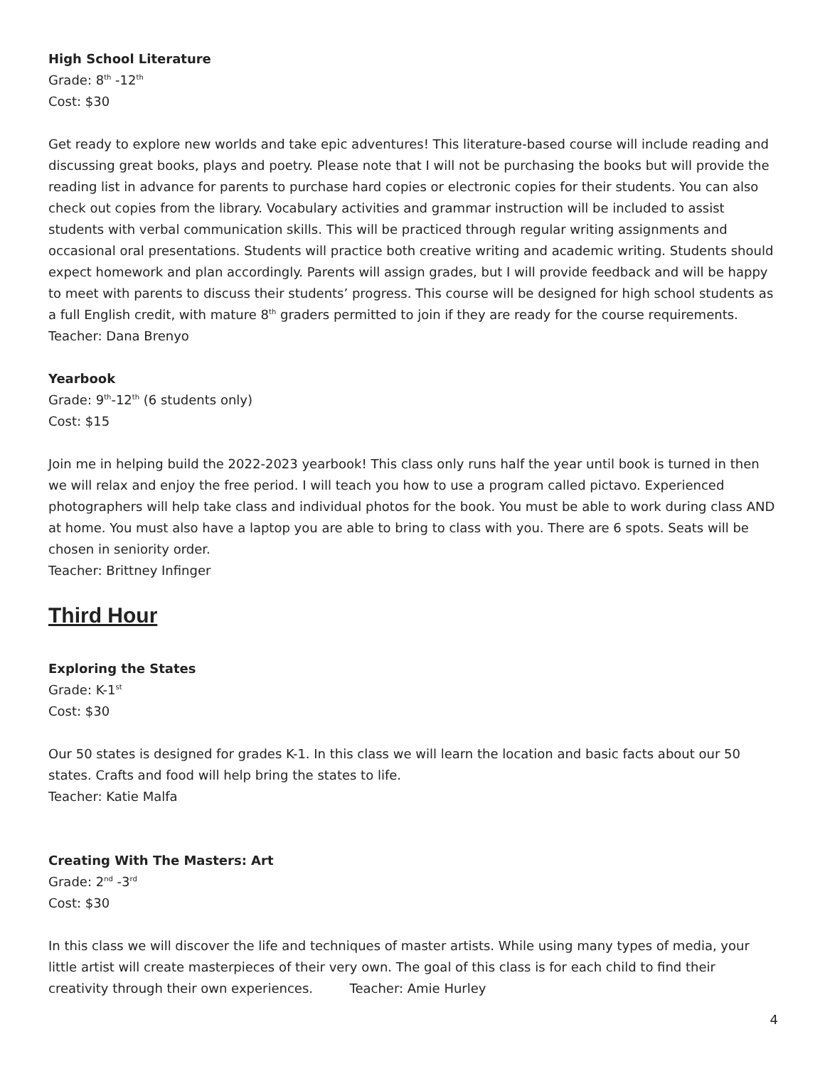High School Literature
Grade: 8<sup>th</sup> -12<sup>th</sup>
Cost: $30
Get ready to explore new worlds and take epic adventures! This literature-based course will include reading and discussing great books, plays and poetry. Please note that I will not be purchasing the books but will provide the reading list in advance for parents to purchase hard copies or electronic copies for their students. You can also check out copies from the library. Vocabulary activities and grammar instruction will be included to assist students with verbal communication skills. This will be practiced through regular writing assignments and occasional oral presentations. Students will practice both creative writing and academic writing. Students should expect homework and plan accordingly. Parents will assign grades, but I will provide feedback and will be happy to meet with parents to discuss their students’ progress. This course will be designed for high school students as a full English credit, with mature 8<sup>th</sup> graders permitted to join if they are ready for the course requirements.
Teacher: Dana Brenyo
Yearbook
Grade: 9<sup>th</sup>-12<sup>th</sup> (6 students only)
Cost: $15
Join me in helping build the 2022-2023 yearbook! This class only runs half the year until book is turned in then we will relax and enjoy the free period. I will teach you how to use a program called pictavo. Experienced photographers will help take class and individual photos for the book. You must be able to work during class AND at home. You must also have a laptop you are able to bring to class with you. There are 6 spots. Seats will be chosen in seniority order.
Teacher: Brittney Infinger
Third Hour
Exploring the States
Grade: K-1<sup>st</sup>
Cost: $30
Our 50 states is designed for grades K-1. In this class we will learn the location and basic facts about our 50 states. Crafts and food will help bring the states to life.
Teacher: Katie Malfa
Creating With The Masters: Art
Grade: 2<sup>nd</sup> -3<sup>rd</sup>
Cost: $30
In this class we will discover the life and techniques of master artists. While using many types of media, your little artist will create masterpieces of their very own. The goal of this class is for each child to find their creativity through their own experiences. Teacher: Amie Hurley
4